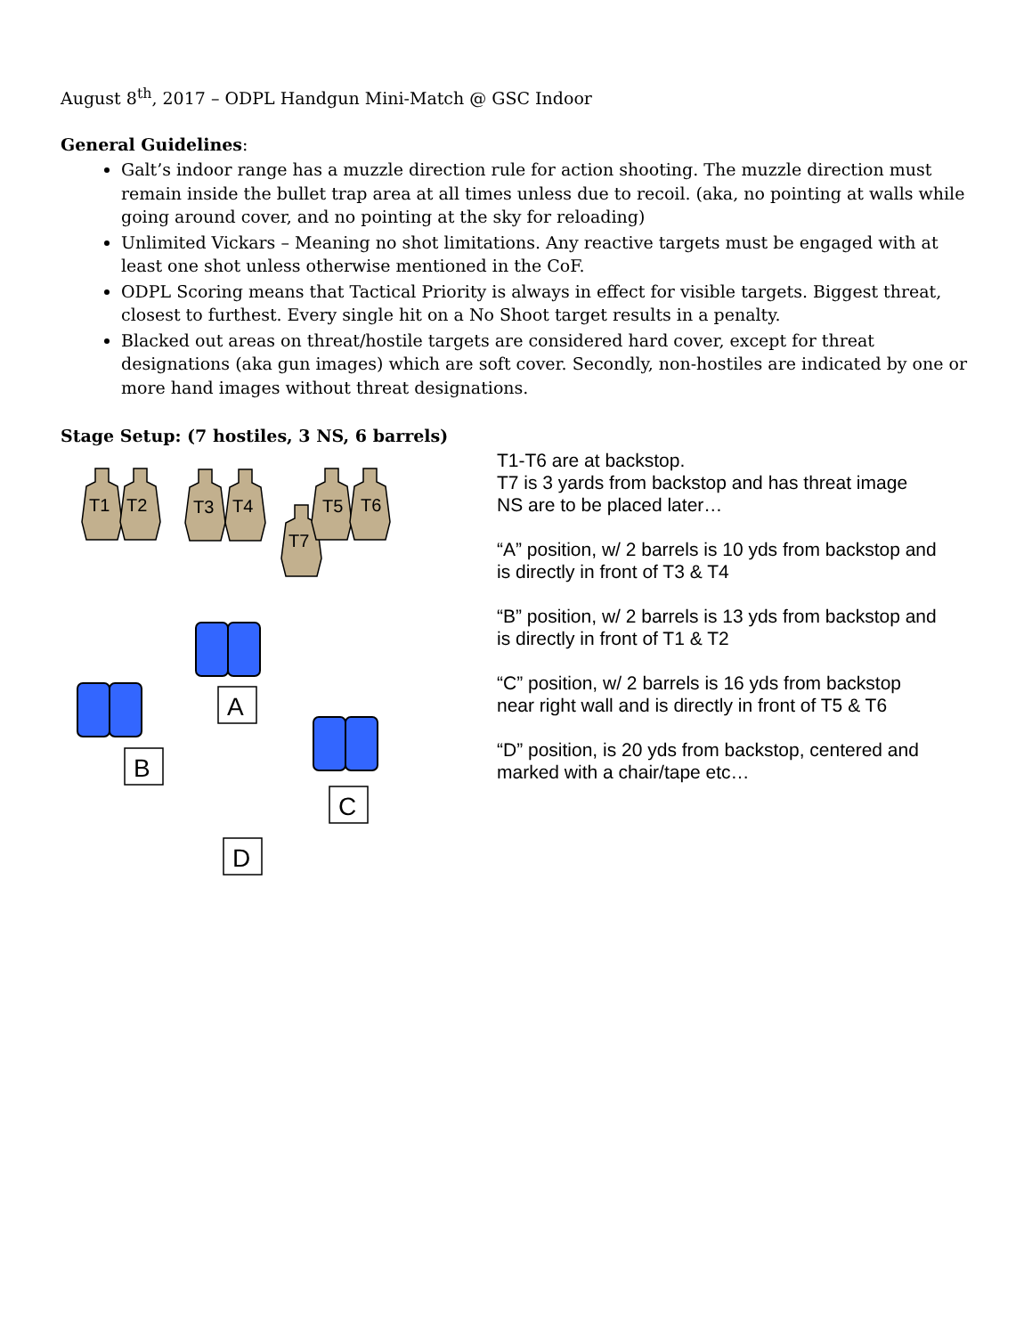August 8<sup>th</sup>, 2017 – ODPL Handgun Mini-Match @ GSC Indoor
General Guidelines:
Galt’s indoor range has a muzzle direction rule for action shooting. The muzzle direction must remain inside the bullet trap area at all times unless due to recoil. (aka, no pointing at walls while going around cover, and no pointing at the sky for reloading)
Unlimited Vickars – Meaning no shot limitations. Any reactive targets must be engaged with at least one shot unless otherwise mentioned in the CoF.
ODPL Scoring means that Tactical Priority is always in effect for visible targets. Biggest threat, closest to furthest. Every single hit on a No Shoot target results in a penalty.
Blacked out areas on threat/hostile targets are considered hard cover, except for threat designations (aka gun images) which are soft cover. Secondly, non-hostiles are indicated by one or more hand images without threat designations.
Stage Setup: (7 hostiles, 3 NS, 6 barrels)
T1
T2
T3
T4
T7
T5
T6
A
B
C
D
T1-T6 are at backstop.
T7 is 3 yards from backstop and has threat image
NS are to be placed later…
“A” position, w/ 2 barrels is 10 yds from backstop and is directly in front of T3 & T4
“B” position, w/ 2 barrels is 13 yds from backstop and is directly in front of T1 & T2
“C” position, w/ 2 barrels is 16 yds from backstop near right wall and is directly in front of T5 & T6
“D” position, is 20 yds from backstop, centered and marked with a chair/tape etc…